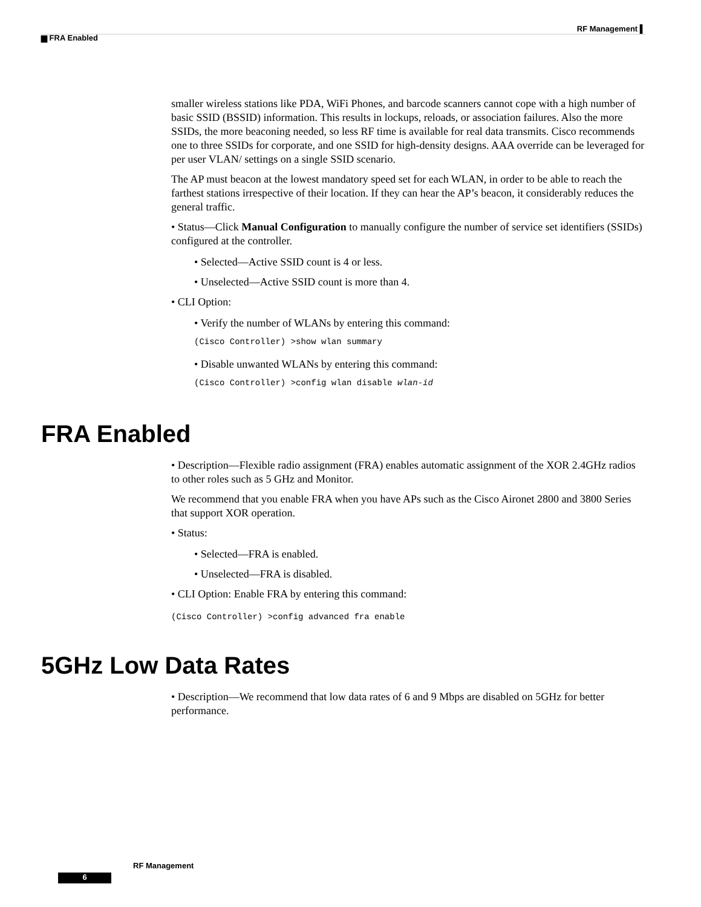RF Management ▌
▆ FRA Enabled
smaller wireless stations like PDA, WiFi Phones, and barcode scanners cannot cope with a high number of basic SSID (BSSID) information. This results in lockups, reloads, or association failures. Also the more SSIDs, the more beaconing needed, so less RF time is available for real data transmits. Cisco recommends one to three SSIDs for corporate, and one SSID for high-density designs. AAA override can be leveraged for per user VLAN/ settings on a single SSID scenario.
The AP must beacon at the lowest mandatory speed set for each WLAN, in order to be able to reach the farthest stations irrespective of their location. If they can hear the AP’s beacon, it considerably reduces the general traffic.
• Status—Click Manual Configuration to manually configure the number of service set identifiers (SSIDs) configured at the controller.
• Selected—Active SSID count is 4 or less.
• Unselected—Active SSID count is more than 4.
• CLI Option:
• Verify the number of WLANs by entering this command:
(Cisco Controller) >show wlan summary
• Disable unwanted WLANs by entering this command:
(Cisco Controller) >config wlan disable wlan-id
FRA Enabled
• Description—Flexible radio assignment (FRA) enables automatic assignment of the XOR 2.4GHz radios to other roles such as 5 GHz and Monitor.
We recommend that you enable FRA when you have APs such as the Cisco Aironet 2800 and 3800 Series that support XOR operation.
• Status:
• Selected—FRA is enabled.
• Unselected—FRA is disabled.
• CLI Option: Enable FRA by entering this command:
(Cisco Controller) >config advanced fra enable
5GHz Low Data Rates
• Description—We recommend that low data rates of 6 and 9 Mbps are disabled on 5GHz for better performance.
RF Management
6